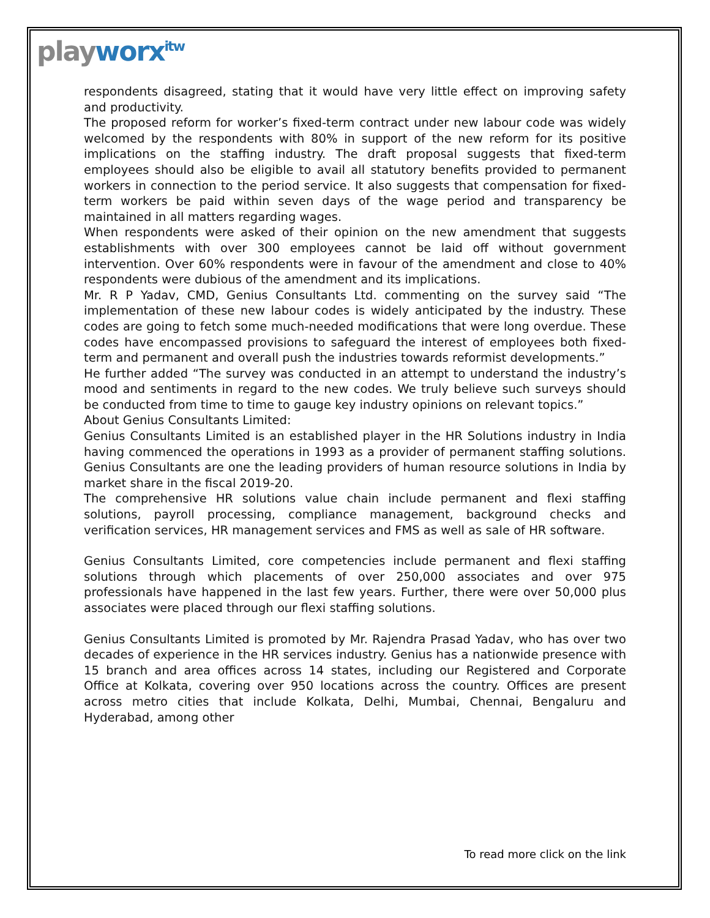playworx<sup>itw</sup>
respondents disagreed, stating that it would have very little effect on improving safety and productivity.
The proposed reform for worker’s fixed-term contract under new labour code was widely welcomed by the respondents with 80% in support of the new reform for its positive implications on the staffing industry. The draft proposal suggests that fixed-term employees should also be eligible to avail all statutory benefits provided to permanent workers in connection to the period service. It also suggests that compensation for fixed-term workers be paid within seven days of the wage period and transparency be maintained in all matters regarding wages.
When respondents were asked of their opinion on the new amendment that suggests establishments with over 300 employees cannot be laid off without government intervention. Over 60% respondents were in favour of the amendment and close to 40% respondents were dubious of the amendment and its implications.
Mr. R P Yadav, CMD, Genius Consultants Ltd. commenting on the survey said “The implementation of these new labour codes is widely anticipated by the industry. These codes are going to fetch some much-needed modifications that were long overdue. These codes have encompassed provisions to safeguard the interest of employees both fixed-term and permanent and overall push the industries towards reformist developments.”
He further added “The survey was conducted in an attempt to understand the industry’s mood and sentiments in regard to the new codes. We truly believe such surveys should be conducted from time to time to gauge key industry opinions on relevant topics.”
About Genius Consultants Limited:
Genius Consultants Limited is an established player in the HR Solutions industry in India having commenced the operations in 1993 as a provider of permanent staffing solutions. Genius Consultants are one the leading providers of human resource solutions in India by market share in the fiscal 2019-20.
The comprehensive HR solutions value chain include permanent and flexi staffing solutions, payroll processing, compliance management, background checks and verification services, HR management services and FMS as well as sale of HR software.
Genius Consultants Limited, core competencies include permanent and flexi staffing solutions through which placements of over 250,000 associates and over 975 professionals have happened in the last few years. Further, there were over 50,000 plus associates were placed through our flexi staffing solutions.
Genius Consultants Limited is promoted by Mr. Rajendra Prasad Yadav, who has over two decades of experience in the HR services industry. Genius has a nationwide presence with 15 branch and area offices across 14 states, including our Registered and Corporate Office at Kolkata, covering over 950 locations across the country. Offices are present across metro cities that include Kolkata, Delhi, Mumbai, Chennai, Bengaluru and Hyderabad, among other
To read more click on the link